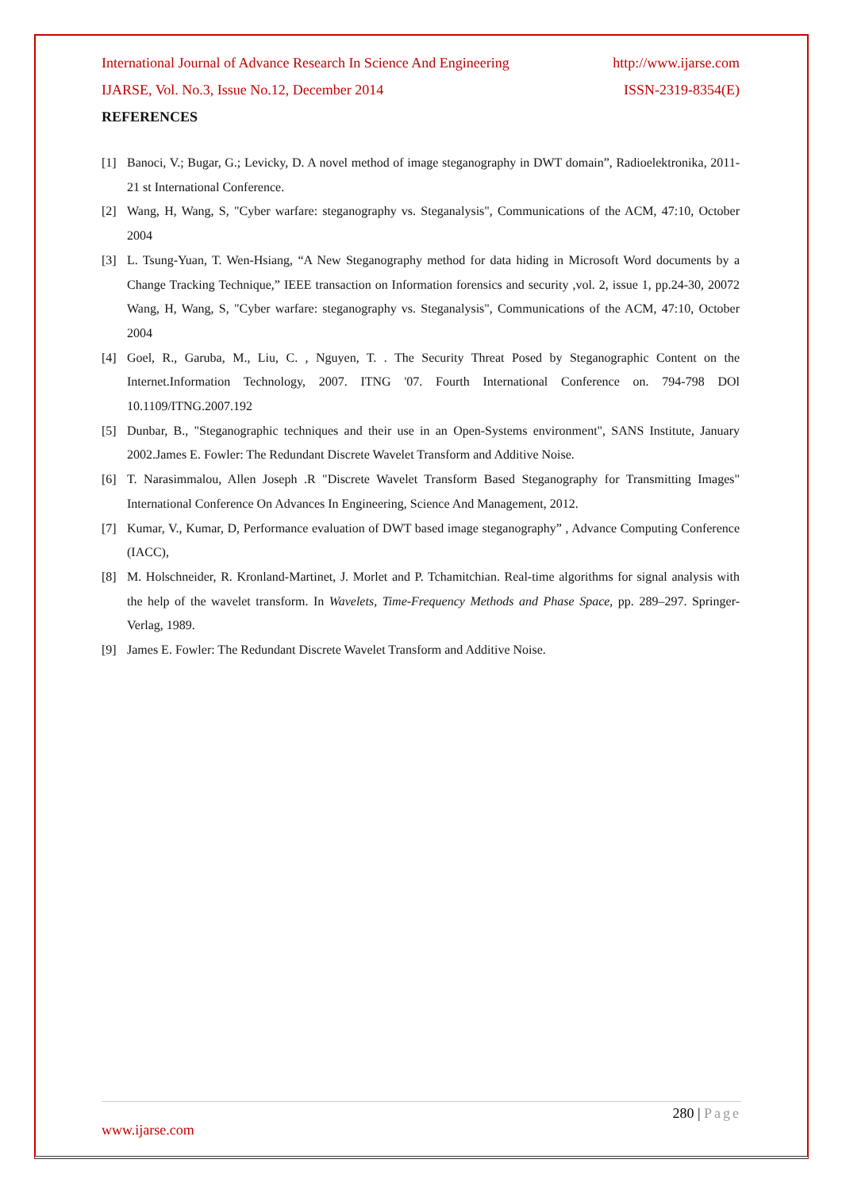International Journal of Advance Research In Science And Engineering http://www.ijarse.com
IJARSE, Vol. No.3, Issue No.12, December 2014 ISSN-2319-8354(E)
REFERENCES
[1] Banoci, V.; Bugar, G.; Levicky, D. A novel method of image steganography in DWT domain”, Radioelektronika, 2011-21 st International Conference.
[2] Wang, H, Wang, S, "Cyber warfare: steganography vs. Steganalysis", Communications of the ACM, 47:10, October 2004
[3] L. Tsung-Yuan, T. Wen-Hsiang, “A New Steganography method for data hiding in Microsoft Word documents by a Change Tracking Technique,” IEEE transaction on Information forensics and security ,vol. 2, issue 1, pp.24-30, 20072 Wang, H, Wang, S, "Cyber warfare: steganography vs. Steganalysis", Communications of the ACM, 47:10, October 2004
[4] Goel, R., Garuba, M., Liu, C. , Nguyen, T. . The Security Threat Posed by Steganographic Content on the Internet.Information Technology, 2007. ITNG '07. Fourth International Conference on. 794-798 DOl 10.1109/ITNG.2007.192
[5] Dunbar, B., "Steganographic techniques and their use in an Open-Systems environment", SANS Institute, January 2002.James E. Fowler: The Redundant Discrete Wavelet Transform and Additive Noise.
[6] T. Narasimmalou, Allen Joseph .R "Discrete Wavelet Transform Based Steganography for Transmitting Images" International Conference On Advances In Engineering, Science And Management, 2012.
[7] Kumar, V., Kumar, D, Performance evaluation of DWT based image steganography” , Advance Computing Conference (IACC),
[8] M. Holschneider, R. Kronland-Martinet, J. Morlet and P. Tchamitchian. Real-time algorithms for signal analysis with the help of the wavelet transform. In Wavelets, Time-Frequency Methods and Phase Space, pp. 289–297. Springer-Verlag, 1989.
[9] James E. Fowler: The Redundant Discrete Wavelet Transform and Additive Noise.
280 | Page
www.ijarse.com